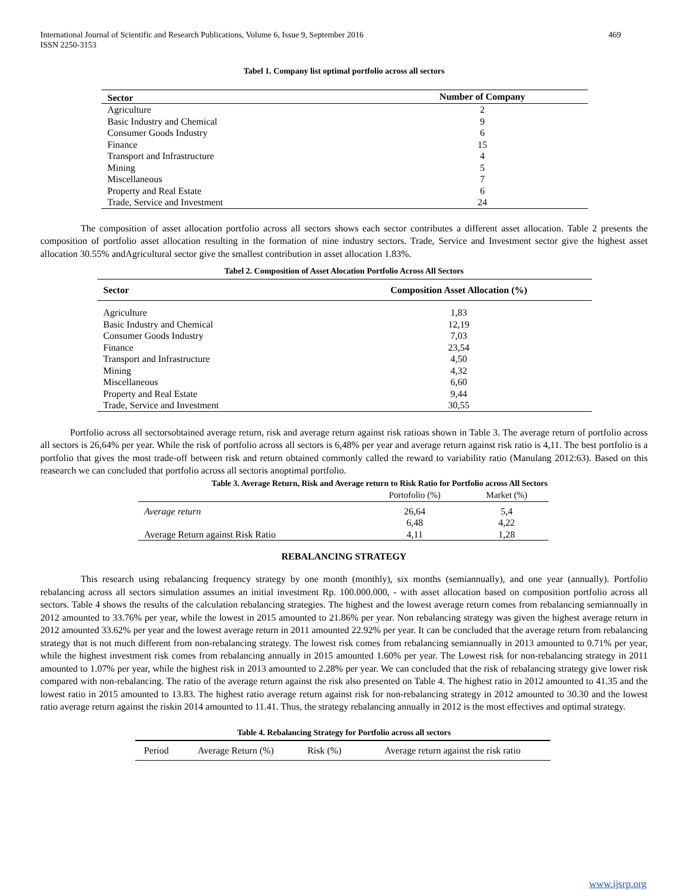International Journal of Scientific and Research Publications, Volume 6, Issue 9, September 2016
ISSN 2250-3153
469
Tabel 1. Company list optimal portfolio across all sectors
| Sector | Number of Company |
| --- | --- |
| Agriculture | 2 |
| Basic Industry and Chemical | 9 |
| Consumer Goods Industry | 6 |
| Finance | 15 |
| Transport and Infrastructure | 4 |
| Mining | 5 |
| Miscellaneous | 7 |
| Property and Real Estate | 6 |
| Trade, Service and Investment | 24 |
The composition of asset allocation portfolio across all sectors shows each sector contributes a different asset allocation. Table 2 presents the composition of portfolio asset allocation resulting in the formation of nine industry sectors. Trade, Service and Investment sector give the highest asset allocation 30.55% andAgricultural sector give the smallest contribution in asset allocation 1.83%.
Tabel 2. Composition of Asset Alocation Portfolio Across All Sectors
| Sector | Composition Asset Allocation (%) |
| --- | --- |
| Agriculture | 1,83 |
| Basic Industry and Chemical | 12,19 |
| Consumer Goods Industry | 7,03 |
| Finance | 23,54 |
| Transport and Infrastructure | 4,50 |
| Mining | 4,32 |
| Miscellaneous | 6,60 |
| Property and Real Estate | 9,44 |
| Trade, Service and Investment | 30,55 |
Portfolio across all sectorsobtained average return, risk and average return against risk ratioas shown in Table 3. The average return of portfolio across all sectors is 26,64% per year. While the risk of portfolio across all sectors is 6,48% per year and average return against risk ratio is 4,11. The best portfolio is a portfolio that gives the most trade-off between risk and return obtained commonly called the reward to variability ratio (Manulang 2012:63). Based on this reasearch we can concluded that portfolio across all sectoris anoptimal portfolio.
Table 3. Average Return, Risk and Average return to Risk Ratio for Portfolio across All Sectors
| | Portofolio (%) | Market (%) |
| Average return | 26,64 | 5,4 |
| | 6,48 | 4,22 |
| Average Return against Risk Ratio | 4,11 | 1,28 |
REBALANCING STRATEGY
This research using rebalancing frequency strategy by one month (monthly), six months (semiannually), and one year (annually). Portfolio rebalancing across all sectors simulation assumes an initial investment Rp. 100.000.000, - with asset allocation based on composition portfolio across all sectors. Table 4 shows the results of the calculation rebalancing strategies. The highest and the lowest average return comes from rebalancing semiannually in 2012 amounted to 33.76% per year, while the lowest in 2015 amounted to 21.86% per year. Non rebalancing strategy was given the highest average return in 2012 amounted 33.62% per year and the lowest average return in 2011 amounted 22.92% per year. It can be concluded that the average return from rebalancing strategy that is not much different from non-rebalancing strategy. The lowest risk comes from rebalancing semiannually in 2013 amounted to 0.71% per year, while the highest investment risk comes from rebalancing annually in 2015 amounted 1.60% per year. The Lowest risk for non-rebalancing strategy in 2011 amounted to 1.07% per year, while the highest risk in 2013 amounted to 2.28% per year. We can concluded that the risk of rebalancing strategy give lower risk compared with non-rebalancing. The ratio of the average return against the risk also presented on Table 4. The highest ratio in 2012 amounted to 41.35 and the lowest ratio in 2015 amounted to 13.83. The highest ratio average return against risk for non-rebalancing strategy in 2012 amounted to 30.30 and the lowest ratio average return against the riskin 2014 amounted to 11.41. Thus, the strategy rebalancing annually in 2012 is the most effectives and optimal strategy.
Table 4. Rebalancing Strategy for Portfolio across all sectors
| Period | Average Return (%) | Risk (%) | Average return against the risk ratio |
www.ijsrp.org